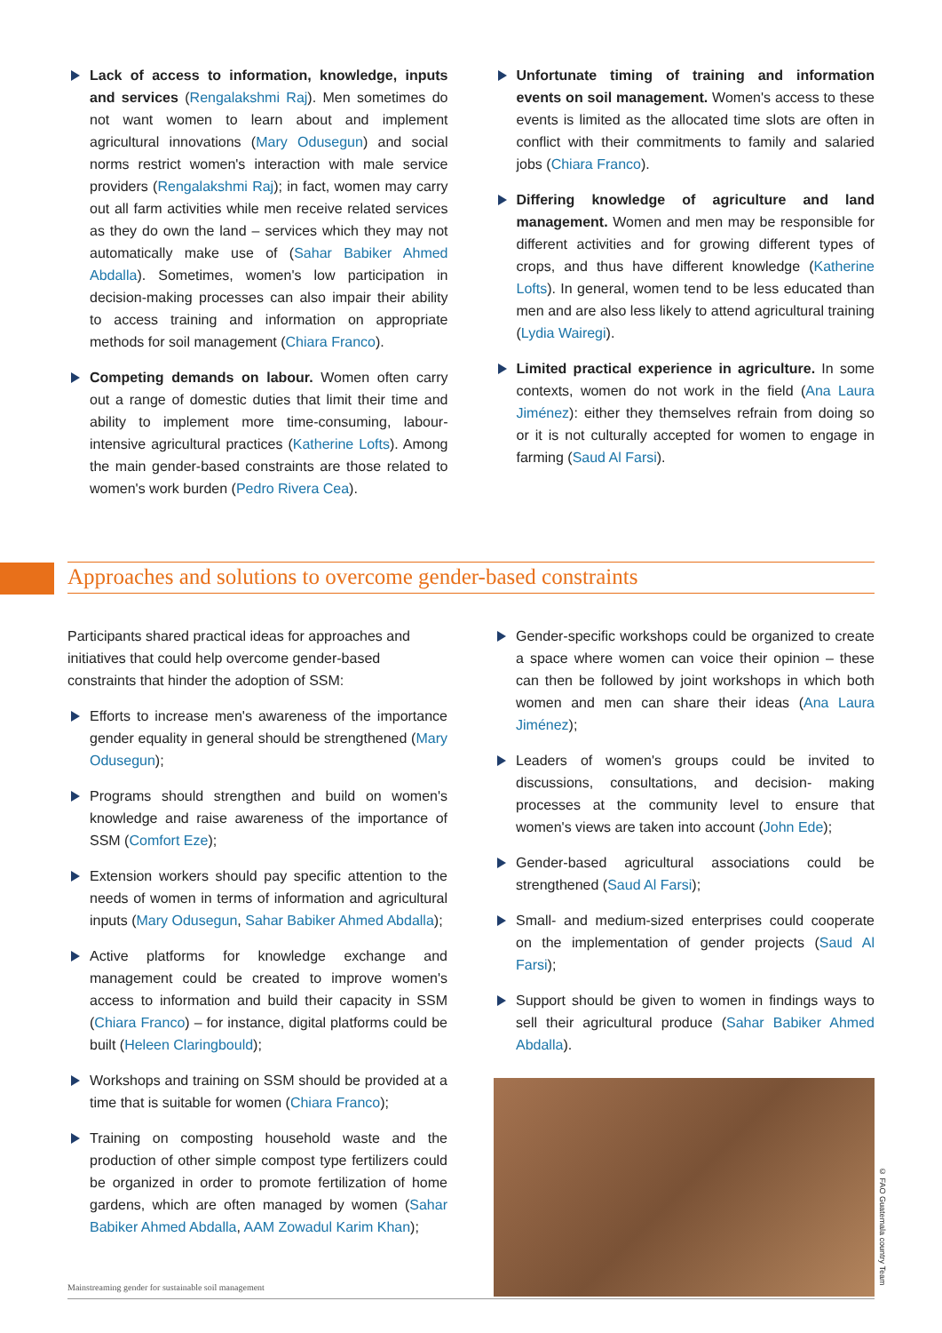Lack of access to information, knowledge, inputs and services (Rengalakshmi Raj). Men sometimes do not want women to learn about and implement agricultural innovations (Mary Odusegun) and social norms restrict women's interaction with male service providers (Rengalakshmi Raj); in fact, women may carry out all farm activities while men receive related services as they do own the land – services which they may not automatically make use of (Sahar Babiker Ahmed Abdalla). Sometimes, women's low participation in decision-making processes can also impair their ability to access training and information on appropriate methods for soil management (Chiara Franco).
Competing demands on labour. Women often carry out a range of domestic duties that limit their time and ability to implement more time-consuming, labour-intensive agricultural practices (Katherine Lofts). Among the main gender-based constraints are those related to women's work burden (Pedro Rivera Cea).
Unfortunate timing of training and information events on soil management. Women's access to these events is limited as the allocated time slots are often in conflict with their commitments to family and salaried jobs (Chiara Franco).
Differing knowledge of agriculture and land management. Women and men may be responsible for different activities and for growing different types of crops, and thus have different knowledge (Katherine Lofts). In general, women tend to be less educated than men and are also less likely to attend agricultural training (Lydia Wairegi).
Limited practical experience in agriculture. In some contexts, women do not work in the field (Ana Laura Jiménez): either they themselves refrain from doing so or it is not culturally accepted for women to engage in farming (Saud Al Farsi).
Approaches and solutions to overcome gender-based constraints
Participants shared practical ideas for approaches and initiatives that could help overcome gender-based constraints that hinder the adoption of SSM:
Efforts to increase men's awareness of the importance gender equality in general should be strengthened (Mary Odusegun);
Programs should strengthen and build on women's knowledge and raise awareness of the importance of SSM (Comfort Eze);
Extension workers should pay specific attention to the needs of women in terms of information and agricultural inputs (Mary Odusegun, Sahar Babiker Ahmed Abdalla);
Active platforms for knowledge exchange and management could be created to improve women's access to information and build their capacity in SSM (Chiara Franco) – for instance, digital platforms could be built (Heleen Claringbould);
Workshops and training on SSM should be provided at a time that is suitable for women (Chiara Franco);
Training on composting household waste and the production of other simple compost type fertilizers could be organized in order to promote fertilization of home gardens, which are often managed by women (Sahar Babiker Ahmed Abdalla, AAM Zowadul Karim Khan);
Gender-specific workshops could be organized to create a space where women can voice their opinion – these can then be followed by joint workshops in which both women and men can share their ideas (Ana Laura Jiménez);
Leaders of women's groups could be invited to discussions, consultations, and decision- making processes at the community level to ensure that women's views are taken into account (John Ede);
Gender-based agricultural associations could be strengthened (Saud Al Farsi);
Small- and medium-sized enterprises could cooperate on the implementation of gender projects (Saud Al Farsi);
Support should be given to women in findings ways to sell their agricultural produce (Sahar Babiker Ahmed Abdalla).
© FAO Guatemala country Team
Mainstreaming gender for sustainable soil management